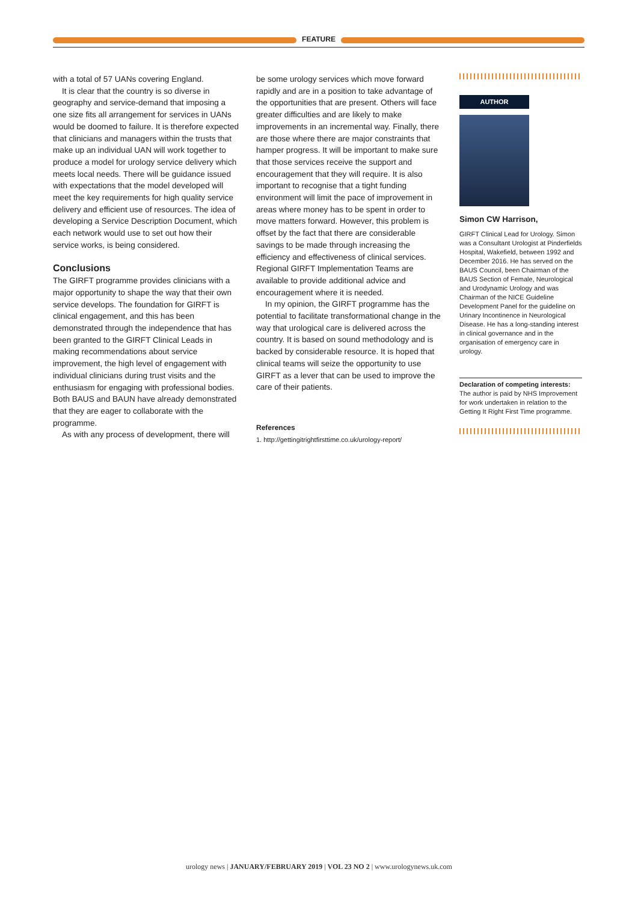FEATURE
with a total of 57 UANs covering England.
It is clear that the country is so diverse in geography and service-demand that imposing a one size fits all arrangement for services in UANs would be doomed to failure. It is therefore expected that clinicians and managers within the trusts that make up an individual UAN will work together to produce a model for urology service delivery which meets local needs. There will be guidance issued with expectations that the model developed will meet the key requirements for high quality service delivery and efficient use of resources. The idea of developing a Service Description Document, which each network would use to set out how their service works, is being considered.
Conclusions
The GIRFT programme provides clinicians with a major opportunity to shape the way that their own service develops. The foundation for GIRFT is clinical engagement, and this has been demonstrated through the independence that has been granted to the GIRFT Clinical Leads in making recommendations about service improvement, the high level of engagement with individual clinicians during trust visits and the enthusiasm for engaging with professional bodies. Both BAUS and BAUN have already demonstrated that they are eager to collaborate with the programme.
As with any process of development, there will
be some urology services which move forward rapidly and are in a position to take advantage of the opportunities that are present. Others will face greater difficulties and are likely to make improvements in an incremental way. Finally, there are those where there are major constraints that hamper progress. It will be important to make sure that those services receive the support and encouragement that they will require. It is also important to recognise that a tight funding environment will limit the pace of improvement in areas where money has to be spent in order to move matters forward. However, this problem is offset by the fact that there are considerable savings to be made through increasing the efficiency and effectiveness of clinical services. Regional GIRFT Implementation Teams are available to provide additional advice and encouragement where it is needed.
In my opinion, the GIRFT programme has the potential to facilitate transformational change in the way that urological care is delivered across the country. It is based on sound methodology and is backed by considerable resource. It is hoped that clinical teams will seize the opportunity to use GIRFT as a lever that can be used to improve the care of their patients.
References
1. http://gettingitrightfirsttime.co.uk/urology-report/
AUTHOR
Simon CW Harrison,
GIRFT Clinical Lead for Urology. Simon was a Consultant Urologist at Pinderfields Hospital, Wakefield, between 1992 and December 2016. He has served on the BAUS Council, been Chairman of the BAUS Section of Female, Neurological and Urodynamic Urology and was Chairman of the NICE Guideline Development Panel for the guideline on Urinary Incontinence in Neurological Disease. He has a long-standing interest in clinical governance and in the organisation of emergency care in urology.
Declaration of competing interests: The author is paid by NHS Improvement for work undertaken in relation to the Getting It Right First Time programme.
urology news | JANUARY/FEBRUARY 2019 | VOL 23 NO 2 | www.urologynews.uk.com